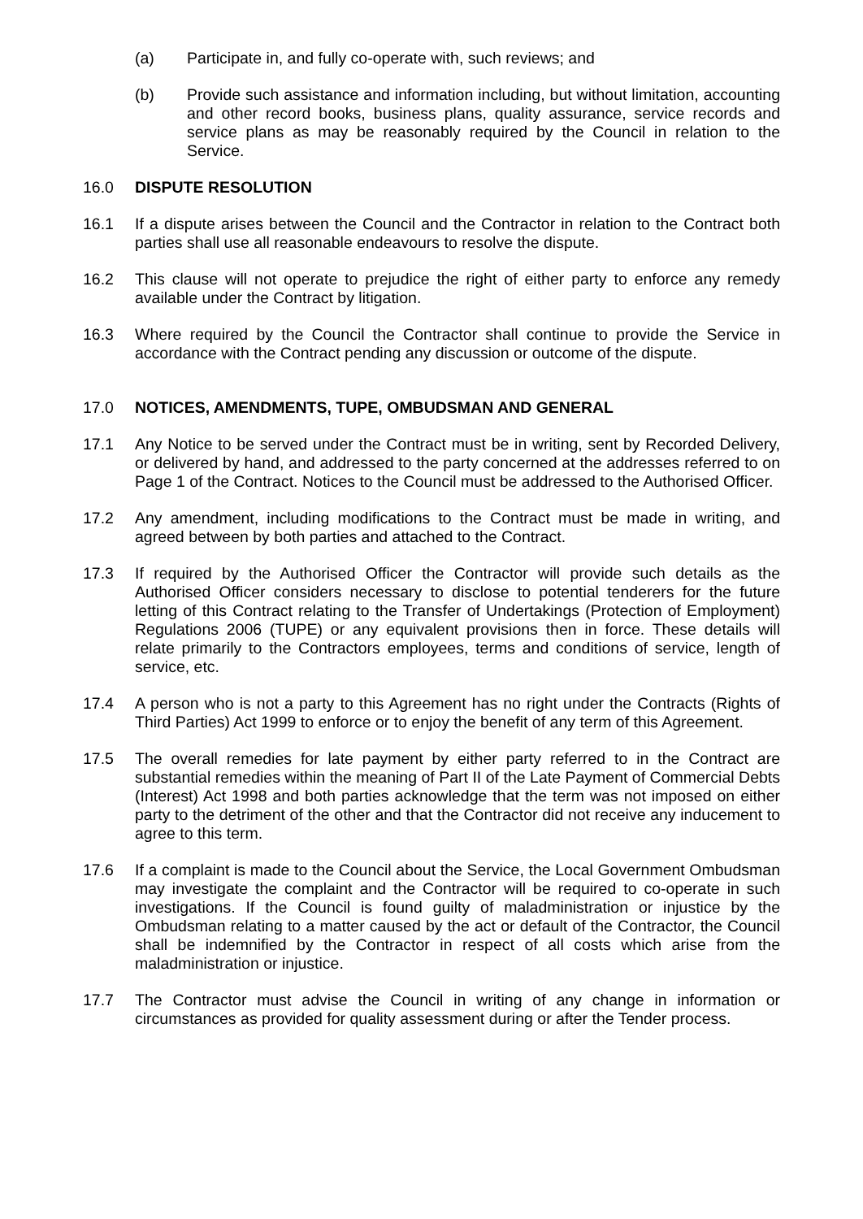(a) Participate in, and fully co-operate with, such reviews; and
(b) Provide such assistance and information including, but without limitation, accounting and other record books, business plans, quality assurance, service records and service plans as may be reasonably required by the Council in relation to the Service.
16.0 DISPUTE RESOLUTION
16.1 If a dispute arises between the Council and the Contractor in relation to the Contract both parties shall use all reasonable endeavours to resolve the dispute.
16.2 This clause will not operate to prejudice the right of either party to enforce any remedy available under the Contract by litigation.
16.3 Where required by the Council the Contractor shall continue to provide the Service in accordance with the Contract pending any discussion or outcome of the dispute.
17.0 NOTICES, AMENDMENTS, TUPE, OMBUDSMAN AND GENERAL
17.1 Any Notice to be served under the Contract must be in writing, sent by Recorded Delivery, or delivered by hand, and addressed to the party concerned at the addresses referred to on Page 1 of the Contract. Notices to the Council must be addressed to the Authorised Officer.
17.2 Any amendment, including modifications to the Contract must be made in writing, and agreed between by both parties and attached to the Contract.
17.3 If required by the Authorised Officer the Contractor will provide such details as the Authorised Officer considers necessary to disclose to potential tenderers for the future letting of this Contract relating to the Transfer of Undertakings (Protection of Employment) Regulations 2006 (TUPE) or any equivalent provisions then in force. These details will relate primarily to the Contractors employees, terms and conditions of service, length of service, etc.
17.4 A person who is not a party to this Agreement has no right under the Contracts (Rights of Third Parties) Act 1999 to enforce or to enjoy the benefit of any term of this Agreement.
17.5 The overall remedies for late payment by either party referred to in the Contract are substantial remedies within the meaning of Part II of the Late Payment of Commercial Debts (Interest) Act 1998 and both parties acknowledge that the term was not imposed on either party to the detriment of the other and that the Contractor did not receive any inducement to agree to this term.
17.6 If a complaint is made to the Council about the Service, the Local Government Ombudsman may investigate the complaint and the Contractor will be required to co-operate in such investigations. If the Council is found guilty of maladministration or injustice by the Ombudsman relating to a matter caused by the act or default of the Contractor, the Council shall be indemnified by the Contractor in respect of all costs which arise from the maladministration or injustice.
17.7 The Contractor must advise the Council in writing of any change in information or circumstances as provided for quality assessment during or after the Tender process.